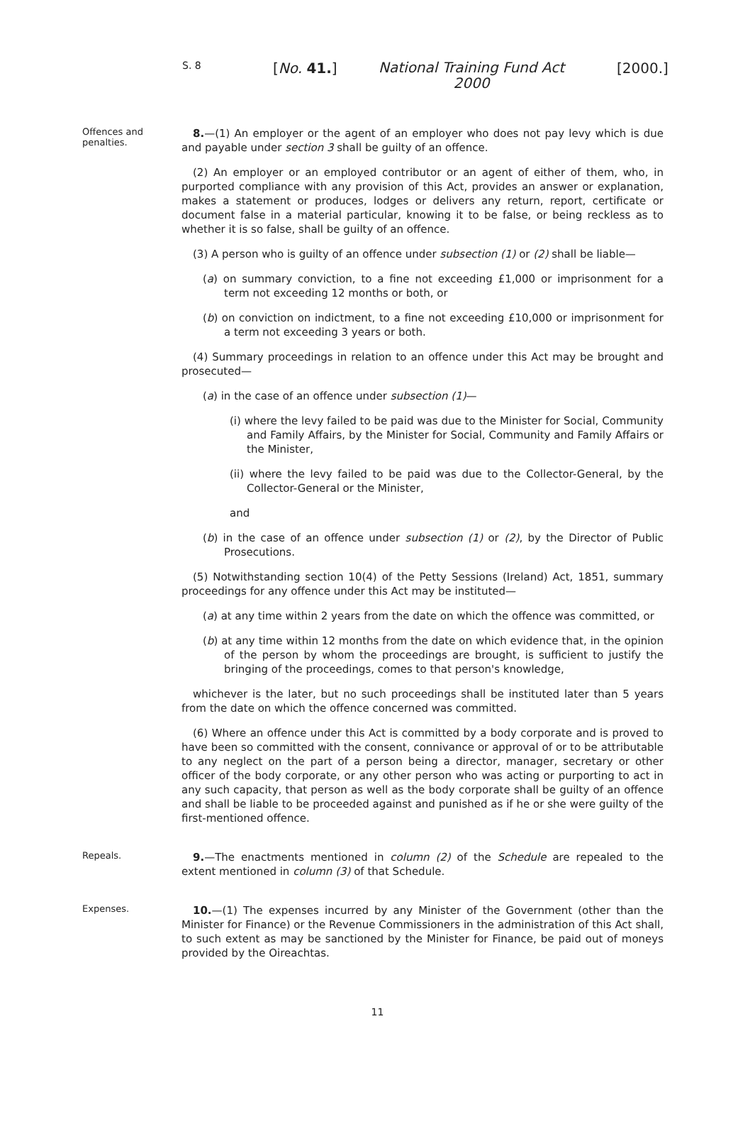S. 8 [No. 41.] National Training Fund Act 2000 [2000.]
Offences and penalties.
8.—(1) An employer or the agent of an employer who does not pay levy which is due and payable under section 3 shall be guilty of an offence.
(2) An employer or an employed contributor or an agent of either of them, who, in purported compliance with any provision of this Act, provides an answer or explanation, makes a statement or produces, lodges or delivers any return, report, certificate or document false in a material particular, knowing it to be false, or being reckless as to whether it is so false, shall be guilty of an offence.
(3) A person who is guilty of an offence under subsection (1) or (2) shall be liable—
(a) on summary conviction, to a fine not exceeding £1,000 or imprisonment for a term not exceeding 12 months or both, or
(b) on conviction on indictment, to a fine not exceeding £10,000 or imprisonment for a term not exceeding 3 years or both.
(4) Summary proceedings in relation to an offence under this Act may be brought and prosecuted—
(a) in the case of an offence under subsection (1)—
(i) where the levy failed to be paid was due to the Minister for Social, Community and Family Affairs, by the Minister for Social, Community and Family Affairs or the Minister,
(ii) where the levy failed to be paid was due to the Collector-General, by the Collector-General or the Minister,
and
(b) in the case of an offence under subsection (1) or (2), by the Director of Public Prosecutions.
(5) Notwithstanding section 10(4) of the Petty Sessions (Ireland) Act, 1851, summary proceedings for any offence under this Act may be instituted—
(a) at any time within 2 years from the date on which the offence was committed, or
(b) at any time within 12 months from the date on which evidence that, in the opinion of the person by whom the proceedings are brought, is sufficient to justify the bringing of the proceedings, comes to that person's knowledge,
whichever is the later, but no such proceedings shall be instituted later than 5 years from the date on which the offence concerned was committed.
(6) Where an offence under this Act is committed by a body corporate and is proved to have been so committed with the consent, connivance or approval of or to be attributable to any neglect on the part of a person being a director, manager, secretary or other officer of the body corporate, or any other person who was acting or purporting to act in any such capacity, that person as well as the body corporate shall be guilty of an offence and shall be liable to be proceeded against and punished as if he or she were guilty of the first-mentioned offence.
Repeals.
9.—The enactments mentioned in column (2) of the Schedule are repealed to the extent mentioned in column (3) of that Schedule.
Expenses.
10.—(1) The expenses incurred by any Minister of the Government (other than the Minister for Finance) or the Revenue Commissioners in the administration of this Act shall, to such extent as may be sanctioned by the Minister for Finance, be paid out of moneys provided by the Oireachtas.
11